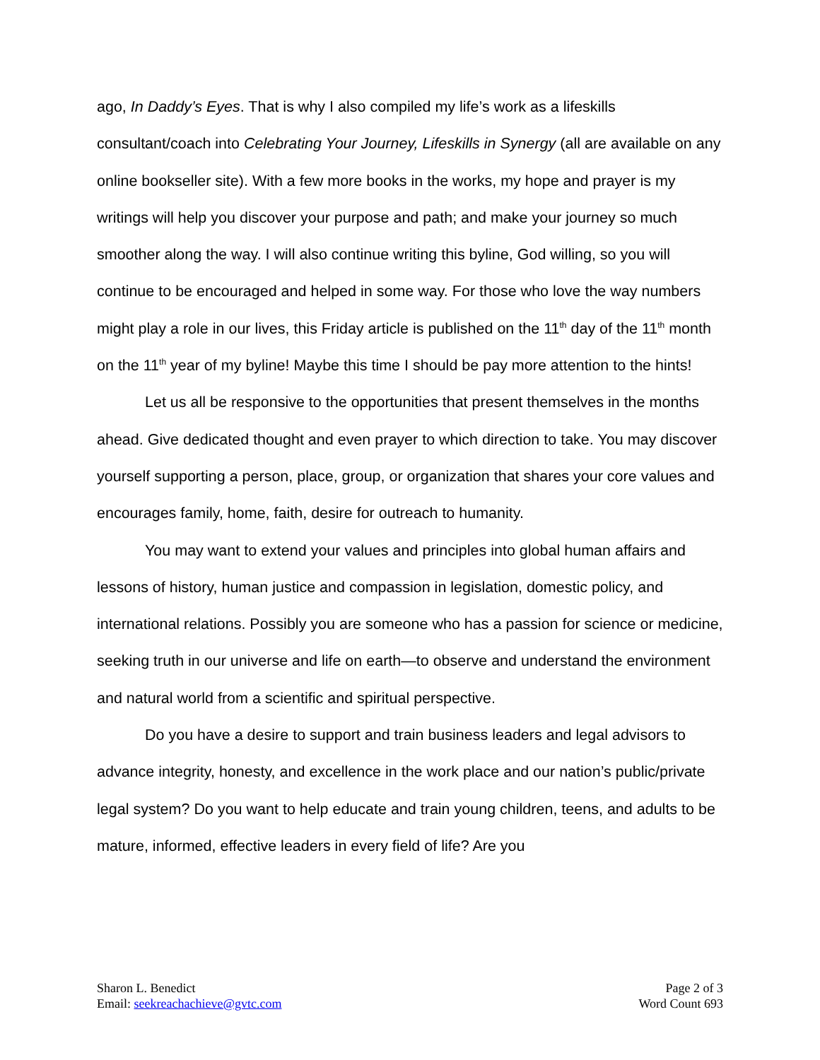ago, In Daddy’s Eyes. That is why I also compiled my life’s work as a lifeskills consultant/coach into Celebrating Your Journey, Lifeskills in Synergy (all are available on any online bookseller site). With a few more books in the works, my hope and prayer is my writings will help you discover your purpose and path; and make your journey so much smoother along the way. I will also continue writing this byline, God willing, so you will continue to be encouraged and helped in some way. For those who love the way numbers might play a role in our lives, this Friday article is published on the 11<sup>th</sup> day of the 11<sup>th</sup> month on the 11<sup>th</sup> year of my byline! Maybe this time I should be pay more attention to the hints!
Let us all be responsive to the opportunities that present themselves in the months ahead. Give dedicated thought and even prayer to which direction to take. You may discover yourself supporting a person, place, group, or organization that shares your core values and encourages family, home, faith, desire for outreach to humanity.
You may want to extend your values and principles into global human affairs and lessons of history, human justice and compassion in legislation, domestic policy, and international relations. Possibly you are someone who has a passion for science or medicine, seeking truth in our universe and life on earth—to observe and understand the environment and natural world from a scientific and spiritual perspective.
Do you have a desire to support and train business leaders and legal advisors to advance integrity, honesty, and excellence in the work place and our nation’s public/private legal system? Do you want to help educate and train young children, teens, and adults to be mature, informed, effective leaders in every field of life? Are you
Sharon L. Benedict
Email: seekreachachieve@gvtc.com
Page 2 of 3
Word Count 693